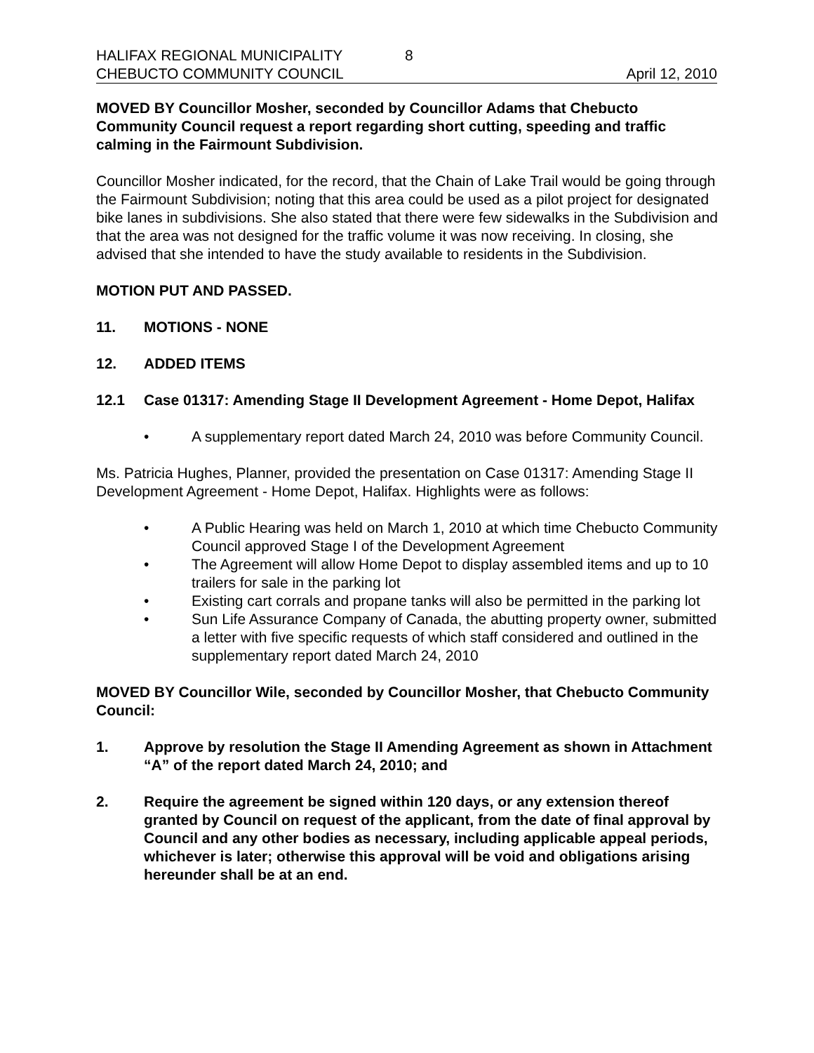HALIFAX REGIONAL MUNICIPALITY
CHEBUCTO COMMUNITY COUNCIL
8 April 12, 2010
MOVED BY Councillor Mosher, seconded by Councillor Adams that Chebucto Community Council request a report regarding short cutting, speeding and traffic calming in the Fairmount Subdivision.
Councillor Mosher indicated, for the record, that the Chain of Lake Trail would be going through the Fairmount Subdivision; noting that this area could be used as a pilot project for designated bike lanes in subdivisions. She also stated that there were few sidewalks in the Subdivision and that the area was not designed for the traffic volume it was now receiving. In closing, she advised that she intended to have the study available to residents in the Subdivision.
MOTION PUT AND PASSED.
11. MOTIONS - NONE
12. ADDED ITEMS
12.1 Case 01317: Amending Stage II Development Agreement - Home Depot, Halifax
• A supplementary report dated March 24, 2010 was before Community Council.
Ms. Patricia Hughes, Planner, provided the presentation on Case 01317: Amending Stage II Development Agreement - Home Depot, Halifax. Highlights were as follows:
• A Public Hearing was held on March 1, 2010 at which time Chebucto Community Council approved Stage I of the Development Agreement
• The Agreement will allow Home Depot to display assembled items and up to 10 trailers for sale in the parking lot
• Existing cart corrals and propane tanks will also be permitted in the parking lot
• Sun Life Assurance Company of Canada, the abutting property owner, submitted a letter with five specific requests of which staff considered and outlined in the supplementary report dated March 24, 2010
MOVED BY Councillor Wile, seconded by Councillor Mosher, that Chebucto Community Council:
1. Approve by resolution the Stage II Amending Agreement as shown in Attachment “A” of the report dated March 24, 2010; and
2. Require the agreement be signed within 120 days, or any extension thereof granted by Council on request of the applicant, from the date of final approval by Council and any other bodies as necessary, including applicable appeal periods, whichever is later; otherwise this approval will be void and obligations arising hereunder shall be at an end.